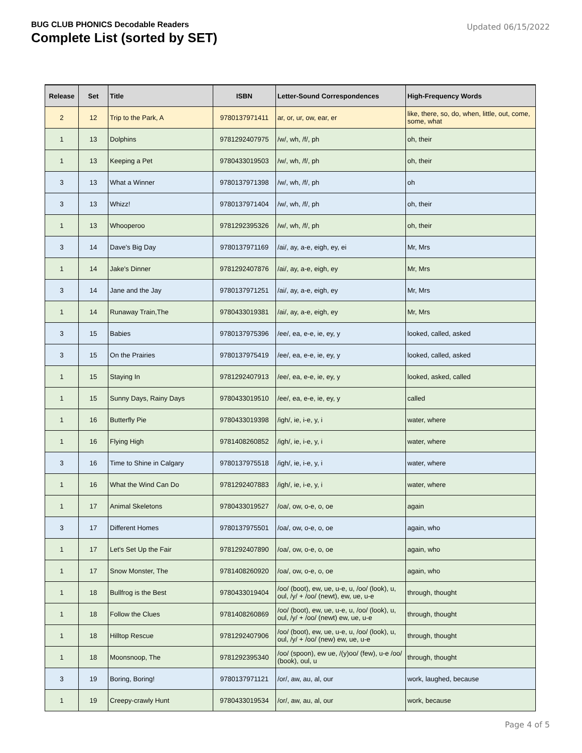BUG CLUB PHONICS Decodable Readers
Complete List (sorted by SET)
Updated 06/15/2022
| Release | Set | Title | ISBN | Letter-Sound Correspondences | High-Frequency Words |
| --- | --- | --- | --- | --- | --- |
| 2 | 12 | Trip to the Park, A | 9780137971411 | ar, or, ur, ow, ear, er | like, there, so, do, when, little, out, come, some, what |
| 1 | 13 | Dolphins | 9781292407975 | /w/, wh, /f/, ph | oh, their |
| 1 | 13 | Keeping a Pet | 9780433019503 | /w/, wh, /f/, ph | oh, their |
| 3 | 13 | What a Winner | 9780137971398 | /w/, wh, /f/, ph | oh |
| 3 | 13 | Whizz! | 9780137971404 | /w/, wh, /f/, ph | oh, their |
| 1 | 13 | Whooperoo | 9781292395326 | /w/, wh, /f/, ph | oh, their |
| 3 | 14 | Dave's Big Day | 9780137971169 | /ai/, ay, a-e, eigh, ey, ei | Mr, Mrs |
| 1 | 14 | Jake's Dinner | 9781292407876 | /ai/, ay, a-e, eigh, ey | Mr, Mrs |
| 3 | 14 | Jane and the Jay | 9780137971251 | /ai/, ay, a-e, eigh, ey | Mr, Mrs |
| 1 | 14 | Runaway Train,The | 9780433019381 | /ai/, ay, a-e, eigh, ey | Mr, Mrs |
| 3 | 15 | Babies | 9780137975396 | /ee/, ea, e-e, ie, ey, y | looked, called, asked |
| 3 | 15 | On the Prairies | 9780137975419 | /ee/, ea, e-e, ie, ey, y | looked, called, asked |
| 1 | 15 | Staying In | 9781292407913 | /ee/, ea, e-e, ie, ey, y | looked, asked, called |
| 1 | 15 | Sunny Days, Rainy Days | 9780433019510 | /ee/, ea, e-e, ie, ey, y | called |
| 1 | 16 | Butterfly Pie | 9780433019398 | /igh/, ie, i-e, y, i | water, where |
| 1 | 16 | Flying High | 9781408260852 | /igh/, ie, i-e, y, i | water, where |
| 3 | 16 | Time to Shine in Calgary | 9780137975518 | /igh/, ie, i-e, y, i | water, where |
| 1 | 16 | What the Wind Can Do | 9781292407883 | /igh/, ie, i-e, y, i | water, where |
| 1 | 17 | Animal Skeletons | 9780433019527 | /oa/, ow, o-e, o, oe | again |
| 3 | 17 | Different Homes | 9780137975501 | /oa/, ow, o-e, o, oe | again, who |
| 1 | 17 | Let's Set Up the Fair | 9781292407890 | /oa/, ow, o-e, o, oe | again, who |
| 1 | 17 | Snow Monster, The | 9781408260920 | /oa/, ow, o-e, o, oe | again, who |
| 1 | 18 | Bullfrog is the Best | 9780433019404 | /oo/ (boot), ew, ue, u-e, u, /oo/ (look), u, oul, /y/ + /oo/ (newt), ew, ue, u-e | through, thought |
| 1 | 18 | Follow the Clues | 9781408260869 | /oo/ (boot), ew, ue, u-e, u, /oo/ (look), u, oul, /y/ + /oo/ (newt) ew, ue, u-e | through, thought |
| 1 | 18 | Hilltop Rescue | 9781292407906 | /oo/ (boot), ew, ue, u-e, u, /oo/ (look), u, oul, /y/ + /oo/ (new) ew, ue, u-e | through, thought |
| 1 | 18 | Moonsnoop, The | 9781292395340 | /oo/ (spoon), ew ue, /(y)oo/ (few), u-e /oo/ (book), oul, u | through, thought |
| 3 | 19 | Boring, Boring! | 9780137971121 | /or/, aw, au, al, our | work, laughed, because |
| 1 | 19 | Creepy-crawly Hunt | 9780433019534 | /or/, aw, au, al, our | work, because |
Page 4 of 5